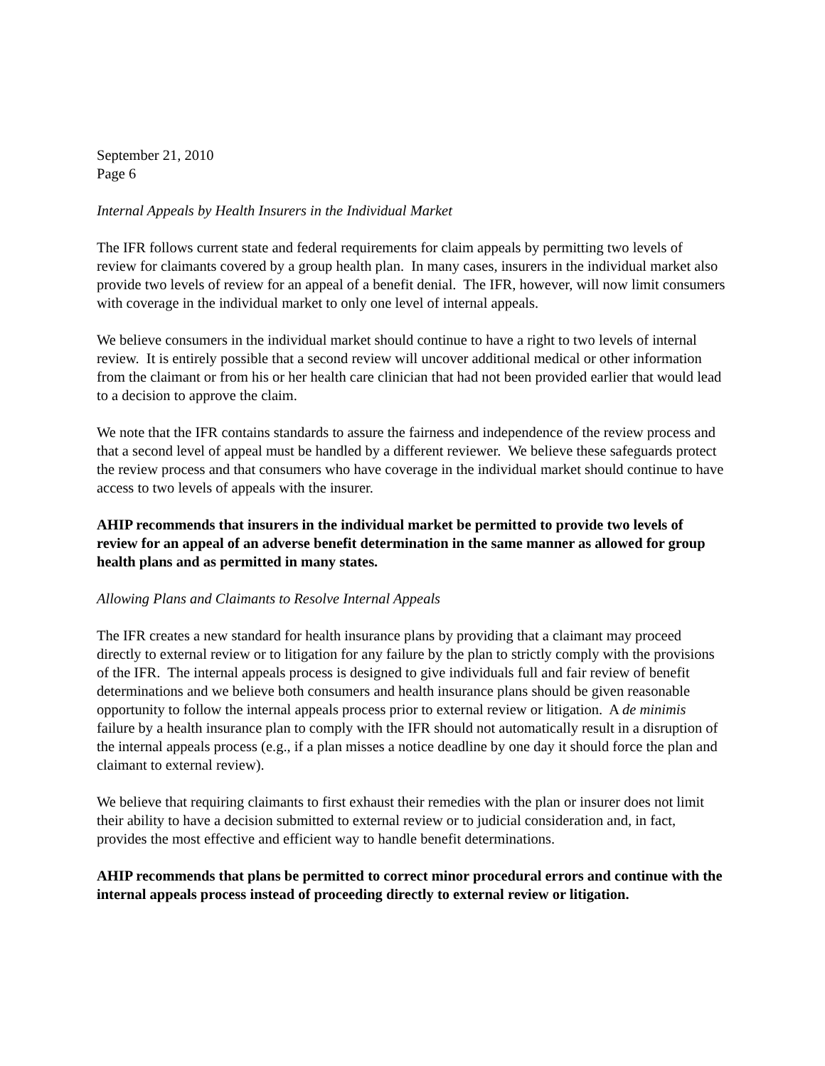September 21, 2010
Page 6
Internal Appeals by Health Insurers in the Individual Market
The IFR follows current state and federal requirements for claim appeals by permitting two levels of review for claimants covered by a group health plan. In many cases, insurers in the individual market also provide two levels of review for an appeal of a benefit denial. The IFR, however, will now limit consumers with coverage in the individual market to only one level of internal appeals.
We believe consumers in the individual market should continue to have a right to two levels of internal review. It is entirely possible that a second review will uncover additional medical or other information from the claimant or from his or her health care clinician that had not been provided earlier that would lead to a decision to approve the claim.
We note that the IFR contains standards to assure the fairness and independence of the review process and that a second level of appeal must be handled by a different reviewer. We believe these safeguards protect the review process and that consumers who have coverage in the individual market should continue to have access to two levels of appeals with the insurer.
AHIP recommends that insurers in the individual market be permitted to provide two levels of review for an appeal of an adverse benefit determination in the same manner as allowed for group health plans and as permitted in many states.
Allowing Plans and Claimants to Resolve Internal Appeals
The IFR creates a new standard for health insurance plans by providing that a claimant may proceed directly to external review or to litigation for any failure by the plan to strictly comply with the provisions of the IFR. The internal appeals process is designed to give individuals full and fair review of benefit determinations and we believe both consumers and health insurance plans should be given reasonable opportunity to follow the internal appeals process prior to external review or litigation. A de minimis failure by a health insurance plan to comply with the IFR should not automatically result in a disruption of the internal appeals process (e.g., if a plan misses a notice deadline by one day it should force the plan and claimant to external review).
We believe that requiring claimants to first exhaust their remedies with the plan or insurer does not limit their ability to have a decision submitted to external review or to judicial consideration and, in fact, provides the most effective and efficient way to handle benefit determinations.
AHIP recommends that plans be permitted to correct minor procedural errors and continue with the internal appeals process instead of proceeding directly to external review or litigation.